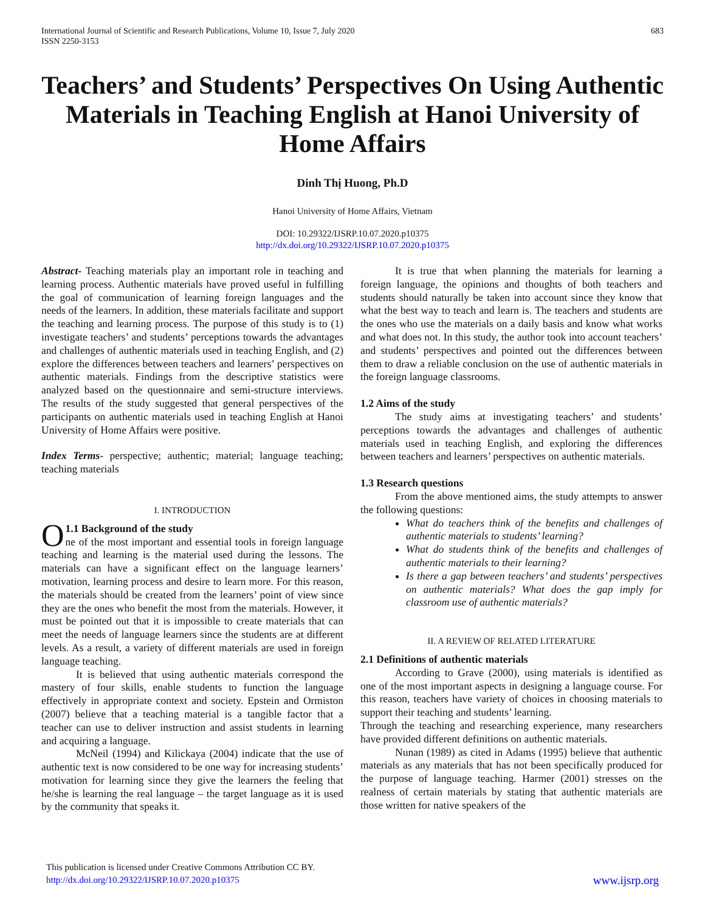International Journal of Scientific and Research Publications, Volume 10, Issue 7, July 2020
ISSN 2250-3153
683
Teachers’ and Students’ Perspectives On Using Authentic Materials in Teaching English at Hanoi University of Home Affairs
Dinh Thị Huong, Ph.D
Hanoi University of Home Affairs, Vietnam
DOI: 10.29322/IJSRP.10.07.2020.p10375
http://dx.doi.org/10.29322/IJSRP.10.07.2020.p10375
Abstract- Teaching materials play an important role in teaching and learning process. Authentic materials have proved useful in fulfilling the goal of communication of learning foreign languages and the needs of the learners. In addition, these materials facilitate and support the teaching and learning process. The purpose of this study is to (1) investigate teachers’ and students’ perceptions towards the advantages and challenges of authentic materials used in teaching English, and (2) explore the differences between teachers and learners’ perspectives on authentic materials. Findings from the descriptive statistics were analyzed based on the questionnaire and semi-structure interviews. The results of the study suggested that general perspectives of the participants on authentic materials used in teaching English at Hanoi University of Home Affairs were positive.
Index Terms- perspective; authentic; material; language teaching; teaching materials
I. INTRODUCTION
O 1.1 Background of the study
ne of the most important and essential tools in foreign language teaching and learning is the material used during the lessons. The materials can have a significant effect on the language learners’ motivation, learning process and desire to learn more. For this reason, the materials should be created from the learners’ point of view since they are the ones who benefit the most from the materials. However, it must be pointed out that it is impossible to create materials that can meet the needs of language learners since the students are at different levels. As a result, a variety of different materials are used in foreign language teaching.
It is believed that using authentic materials correspond the mastery of four skills, enable students to function the language effectively in appropriate context and society. Epstein and Ormiston (2007) believe that a teaching material is a tangible factor that a teacher can use to deliver instruction and assist students in learning and acquiring a language.
McNeil (1994) and Kilickaya (2004) indicate that the use of authentic text is now considered to be one way for increasing students’ motivation for learning since they give the learners the feeling that he/she is learning the real language – the target language as it is used by the community that speaks it.
It is true that when planning the materials for learning a foreign language, the opinions and thoughts of both teachers and students should naturally be taken into account since they know that what the best way to teach and learn is. The teachers and students are the ones who use the materials on a daily basis and know what works and what does not. In this study, the author took into account teachers’ and students’ perspectives and pointed out the differences between them to draw a reliable conclusion on the use of authentic materials in the foreign language classrooms.
1.2 Aims of the study
The study aims at investigating teachers’ and students’ perceptions towards the advantages and challenges of authentic materials used in teaching English, and exploring the differences between teachers and learners’ perspectives on authentic materials.
1.3 Research questions
From the above mentioned aims, the study attempts to answer the following questions:
What do teachers think of the benefits and challenges of authentic materials to students’ learning?
What do students think of the benefits and challenges of authentic materials to their learning?
Is there a gap between teachers’ and students’ perspectives on authentic materials? What does the gap imply for classroom use of authentic materials?
II. A REVIEW OF RELATED LITERATURE
2.1 Definitions of authentic materials
According to Grave (2000), using materials is identified as one of the most important aspects in designing a language course. For this reason, teachers have variety of choices in choosing materials to support their teaching and students’ learning.
Through the teaching and researching experience, many researchers have provided different definitions on authentic materials.
Nunan (1989) as cited in Adams (1995) believe that authentic materials as any materials that has not been specifically produced for the purpose of language teaching. Harmer (2001) stresses on the realness of certain materials by stating that authentic materials are those written for native speakers of the
This publication is licensed under Creative Commons Attribution CC BY.
http://dx.doi.org/10.29322/IJSRP.10.07.2020.p10375
www.ijsrp.org